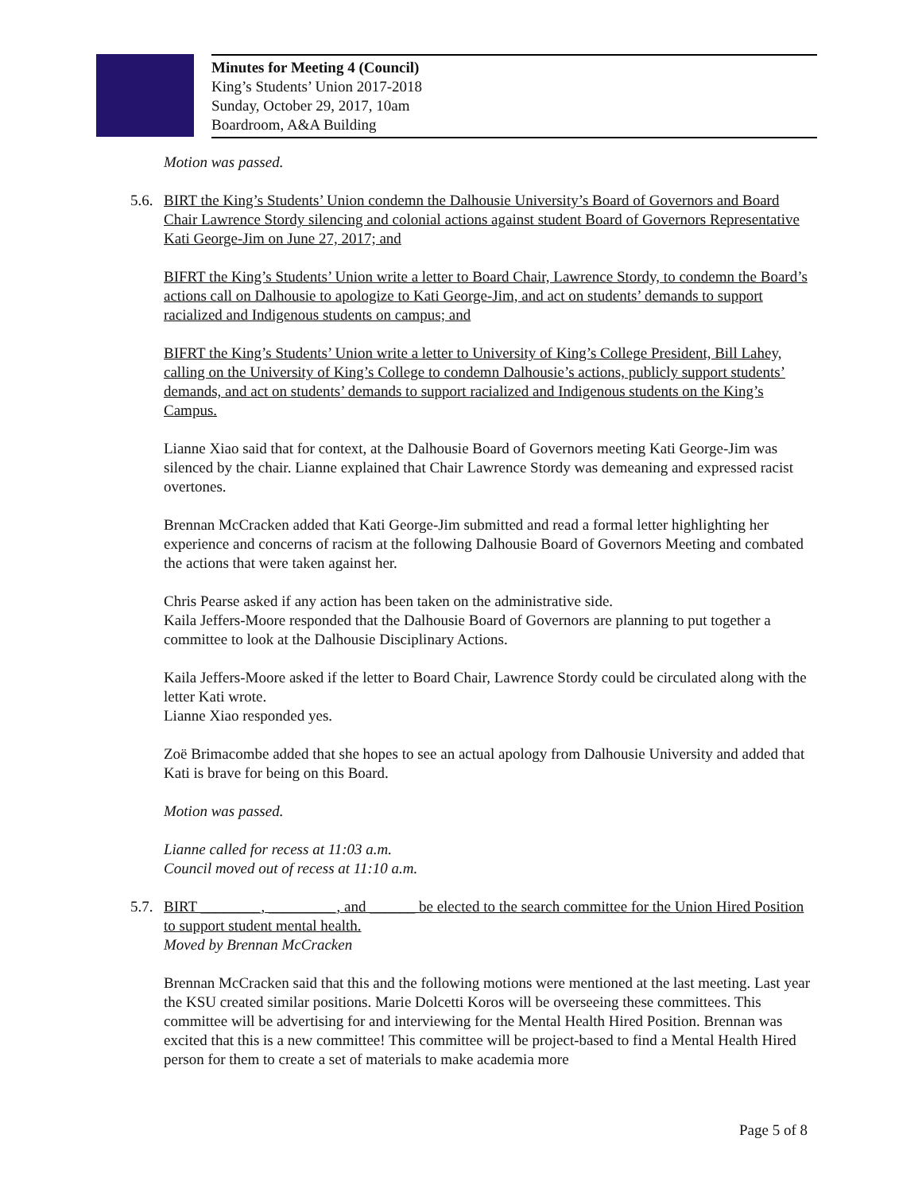Minutes for Meeting 4 (Council)
King’s Students’ Union 2017-2018
Sunday, October 29, 2017, 10am
Boardroom, A&A Building
Motion was passed.
5.6. BIRT the King’s Students’ Union condemn the Dalhousie University’s Board of Governors and Board Chair Lawrence Stordy silencing and colonial actions against student Board of Governors Representative Kati George-Jim on June 27, 2017; and
BIFRT the King’s Students’ Union write a letter to Board Chair, Lawrence Stordy, to condemn the Board’s actions call on Dalhousie to apologize to Kati George-Jim, and act on students’ demands to support racialized and Indigenous students on campus; and
BIFRT the King’s Students’ Union write a letter to University of King’s College President, Bill Lahey, calling on the University of King’s College to condemn Dalhousie’s actions, publicly support students’ demands, and act on students’ demands to support racialized and Indigenous students on the King’s Campus.
Lianne Xiao said that for context, at the Dalhousie Board of Governors meeting Kati George-Jim was silenced by the chair. Lianne explained that Chair Lawrence Stordy was demeaning and expressed racist overtones.
Brennan McCracken added that Kati George-Jim submitted and read a formal letter highlighting her experience and concerns of racism at the following Dalhousie Board of Governors Meeting and combated the actions that were taken against her.
Chris Pearse asked if any action has been taken on the administrative side.
Kaila Jeffers-Moore responded that the Dalhousie Board of Governors are planning to put together a committee to look at the Dalhousie Disciplinary Actions.
Kaila Jeffers-Moore asked if the letter to Board Chair, Lawrence Stordy could be circulated along with the letter Kati wrote.
Lianne Xiao responded yes.
Zoë Brimacombe added that she hopes to see an actual apology from Dalhousie University and added that Kati is brave for being on this Board.
Motion was passed.
Lianne called for recess at 11:03 a.m.
Council moved out of recess at 11:10 a.m.
5.7. BIRT ________, _________, and ______ be elected to the search committee for the Union Hired Position to support student mental health.
Moved by Brennan McCracken
Brennan McCracken said that this and the following motions were mentioned at the last meeting. Last year the KSU created similar positions. Marie Dolcetti Koros will be overseeing these committees. This committee will be advertising for and interviewing for the Mental Health Hired Position. Brennan was excited that this is a new committee! This committee will be project-based to find a Mental Health Hired person for them to create a set of materials to make academia more
Page 5 of 8